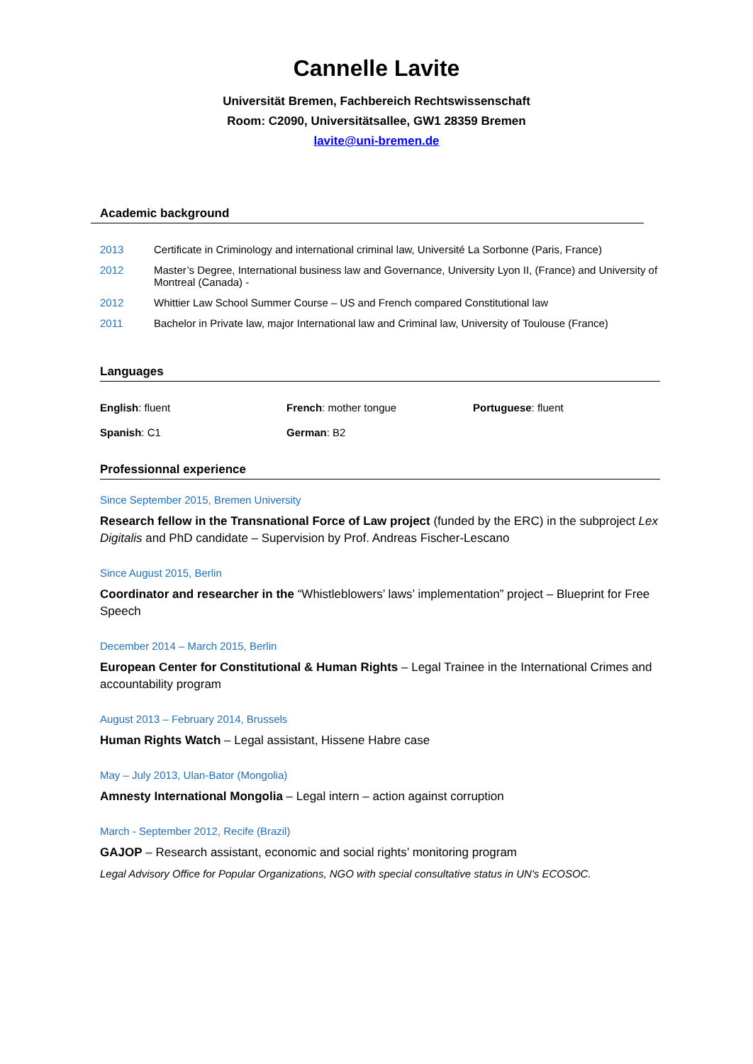Cannelle Lavite
Universität Bremen, Fachbereich Rechtswissenschaft
Room: C2090, Universitätsallee, GW1 28359 Bremen
lavite@uni-bremen.de
Academic background
| 2013 | Certificate in Criminology and international criminal law, Université La Sorbonne (Paris, France) |
| 2012 | Master’s Degree, International business law and Governance, University Lyon II, (France) and University of Montreal (Canada) - |
| 2012 | Whittier Law School Summer Course – US and French compared Constitutional law |
| 2011 | Bachelor in Private law, major International law and Criminal law, University of Toulouse (France) |
Languages
| English : fluent | French : mother tongue | Portuguese : fluent |
| Spanish : C1 | German : B2 | |
Professionnal experience
Since September 2015, Bremen University
Research fellow in the Transnational Force of Law project (funded by the ERC) in the subproject Lex Digitalis and PhD candidate – Supervision by Prof. Andreas Fischer-Lescano
Since August 2015, Berlin
Coordinator and researcher in the “Whistleblowers’ laws’ implementation” project – Blueprint for Free Speech
December 2014 – March 2015, Berlin
European Center for Constitutional & Human Rights – Legal Trainee in the International Crimes and accountability program
August 2013 – February 2014, Brussels
Human Rights Watch – Legal assistant, Hissene Habre case
May – July 2013, Ulan-Bator (Mongolia)
Amnesty International Mongolia – Legal intern – action against corruption
March - September 2012, Recife (Brazil)
GAJOP – Research assistant, economic and social rights’ monitoring program
Legal Advisory Office for Popular Organizations, NGO with special consultative status in UN's ECOSOC.